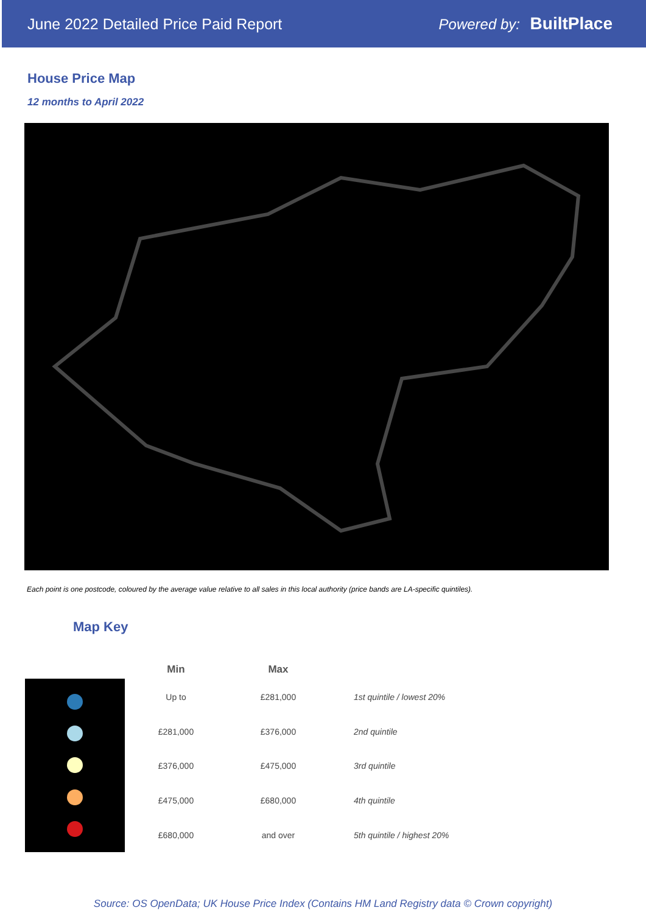June 2022 Detailed Price Paid Report
Powered by: BuiltPlace
House Price Map
12 months to April 2022
Each point is one postcode, coloured by the average value relative to all sales in this local authority (price bands are LA-specific quintiles).
Map Key
| Min | Max | |
| --- | --- | --- |
| Up to | £281,000 | 1st quintile / lowest 20% |
| £281,000 | £376,000 | 2nd quintile |
| £376,000 | £475,000 | 3rd quintile |
| £475,000 | £680,000 | 4th quintile |
| £680,000 | and over | 5th quintile / highest 20% |
Source: OS OpenData; UK House Price Index (Contains HM Land Registry data © Crown copyright)